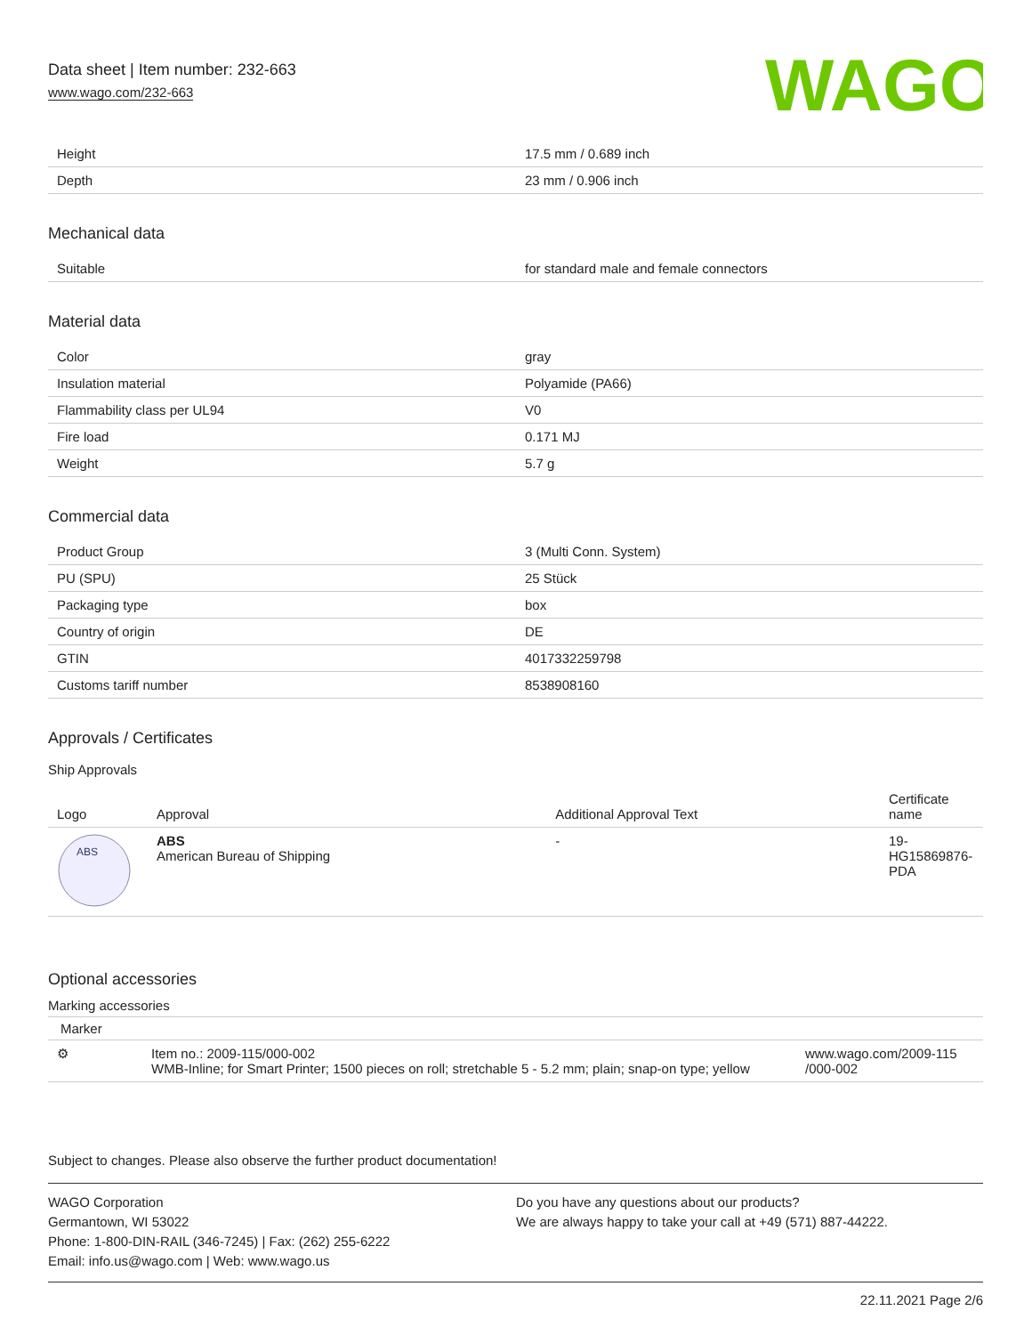Data sheet | Item number: 232-663
www.wago.com/232-663
WAGO
| Height | 17.5 mm / 0.689 inch |
| Depth | 23 mm / 0.906 inch |
Mechanical data
| Suitable | for standard male and female connectors |
Material data
| Color | gray |
| Insulation material | Polyamide (PA66) |
| Flammability class per UL94 | V0 |
| Fire load | 0.171 MJ |
| Weight | 5.7 g |
Commercial data
| Product Group | 3 (Multi Conn. System) |
| PU (SPU) | 25 Stück |
| Packaging type | box |
| Country of origin | DE |
| GTIN | 4017332259798 |
| Customs tariff number | 8538908160 |
Approvals / Certificates
Ship Approvals
| Logo | Approval | Additional Approval Text | Certificate name |
| --- | --- | --- | --- |
| ABS | ABS American Bureau of Shipping | - | 19- HG15869876- PDA |
Optional accessories
Marking accessories
Marker
| ⚙ | Item no.: 2009-115/000-002 WMB-Inline; for Smart Printer; 1500 pieces on roll; stretchable 5 - 5.2 mm; plain; snap-on type; yellow | www.wago.com/2009-115 /000-002 |
Subject to changes. Please also observe the further product documentation!
WAGO Corporation
Germantown, WI 53022
Phone: 1-800-DIN-RAIL (346-7245) | Fax: (262) 255-6222
Email: info.us@wago.com | Web: www.wago.us
Do you have any questions about our products?
We are always happy to take your call at +49 (571) 887-44222.
22.11.2021 Page 2/6